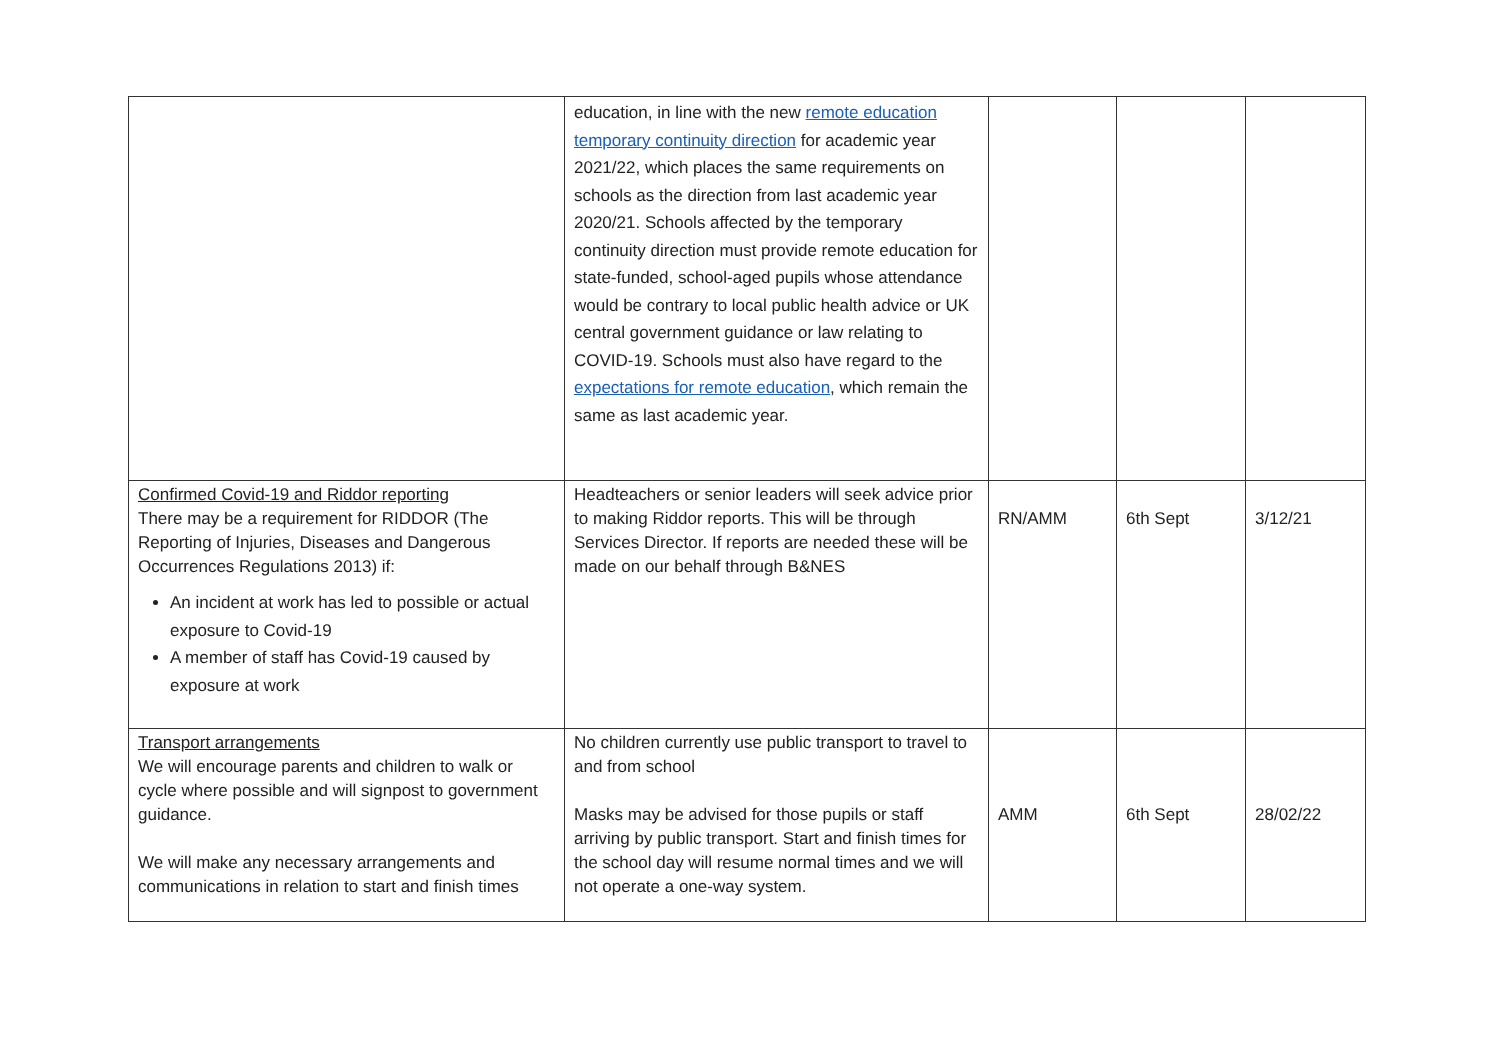| | education, in line with the new remote education temporary continuity direction for academic year 2021/22, which places the same requirements on schools as the direction from last academic year 2020/21. Schools affected by the temporary continuity direction must provide remote education for state-funded, school-aged pupils whose attendance would be contrary to local public health advice or UK central government guidance or law relating to COVID-19. Schools must also have regard to the expectations for remote education , which remain the same as last academic year. | | | |
| Confirmed Covid-19 and Riddor reporting There may be a requirement for RIDDOR (The Reporting of Injuries, Diseases and Dangerous Occurrences Regulations 2013) if: An incident at work has led to possible or actual exposure to Covid-19 A member of staff has Covid-19 caused by exposure at work | Headteachers or senior leaders will seek advice prior to making Riddor reports. This will be through Services Director. If reports are needed these will be made on our behalf through B&NES | RN/AMM | 6th Sept | 3/12/21 |
| Transport arrangements We will encourage parents and children to walk or cycle where possible and will signpost to government guidance. We will make any necessary arrangements and communications in relation to start and finish times | No children currently use public transport to travel to and from school Masks may be advised for those pupils or staff arriving by public transport. Start and finish times for the school day will resume normal times and we will not operate a one-way system. | AMM | 6th Sept | 28/02/22 |